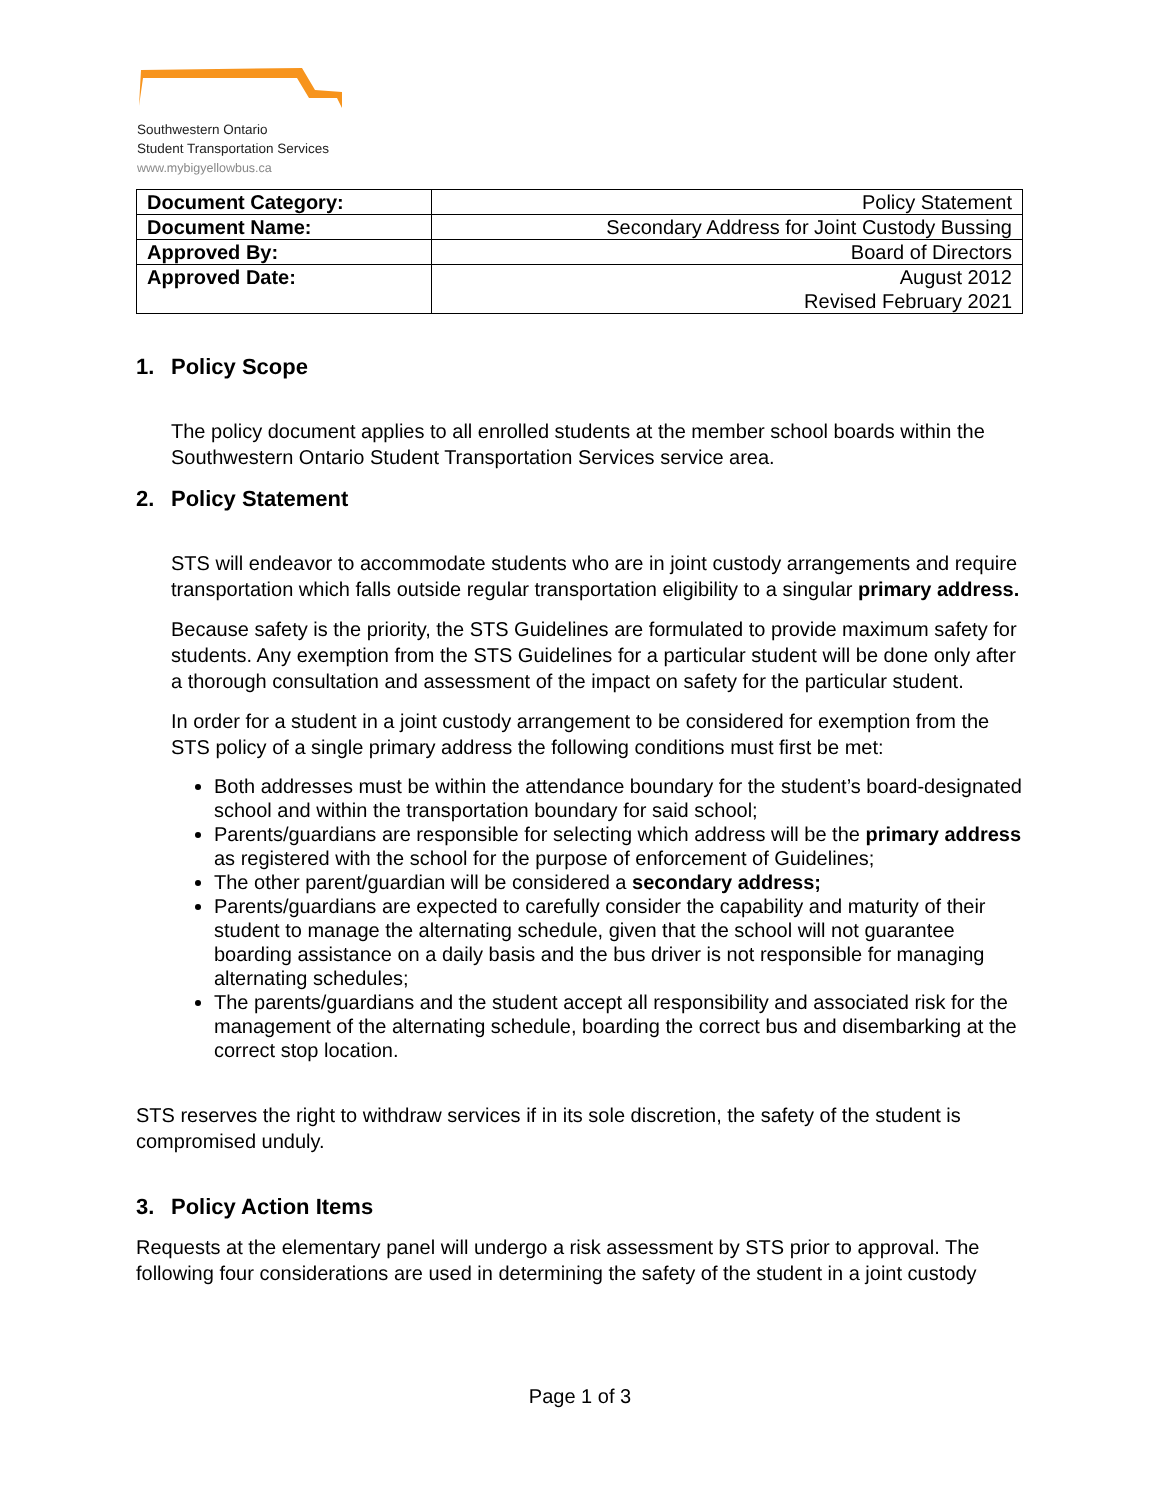Southwestern Ontario
Student Transportation Services
www.mybigyellowbus.ca
| Document Category: | Policy Statement |
| Document Name: | Secondary Address for Joint Custody Bussing |
| Approved By: | Board of Directors |
| Approved Date: | August 2012 Revised February 2021 |
1. Policy Scope
The policy document applies to all enrolled students at the member school boards within the Southwestern Ontario Student Transportation Services service area.
2. Policy Statement
STS will endeavor to accommodate students who are in joint custody arrangements and require transportation which falls outside regular transportation eligibility to a singular primary address.
Because safety is the priority, the STS Guidelines are formulated to provide maximum safety for students. Any exemption from the STS Guidelines for a particular student will be done only after a thorough consultation and assessment of the impact on safety for the particular student.
In order for a student in a joint custody arrangement to be considered for exemption from the STS policy of a single primary address the following conditions must first be met:
Both addresses must be within the attendance boundary for the student’s board-designated school and within the transportation boundary for said school;
Parents/guardians are responsible for selecting which address will be the primary address as registered with the school for the purpose of enforcement of Guidelines;
The other parent/guardian will be considered a secondary address;
Parents/guardians are expected to carefully consider the capability and maturity of their student to manage the alternating schedule, given that the school will not guarantee boarding assistance on a daily basis and the bus driver is not responsible for managing alternating schedules;
The parents/guardians and the student accept all responsibility and associated risk for the management of the alternating schedule, boarding the correct bus and disembarking at the correct stop location.
STS reserves the right to withdraw services if in its sole discretion, the safety of the student is compromised unduly.
3. Policy Action Items
Requests at the elementary panel will undergo a risk assessment by STS prior to approval. The following four considerations are used in determining the safety of the student in a joint custody
Page 1 of 3